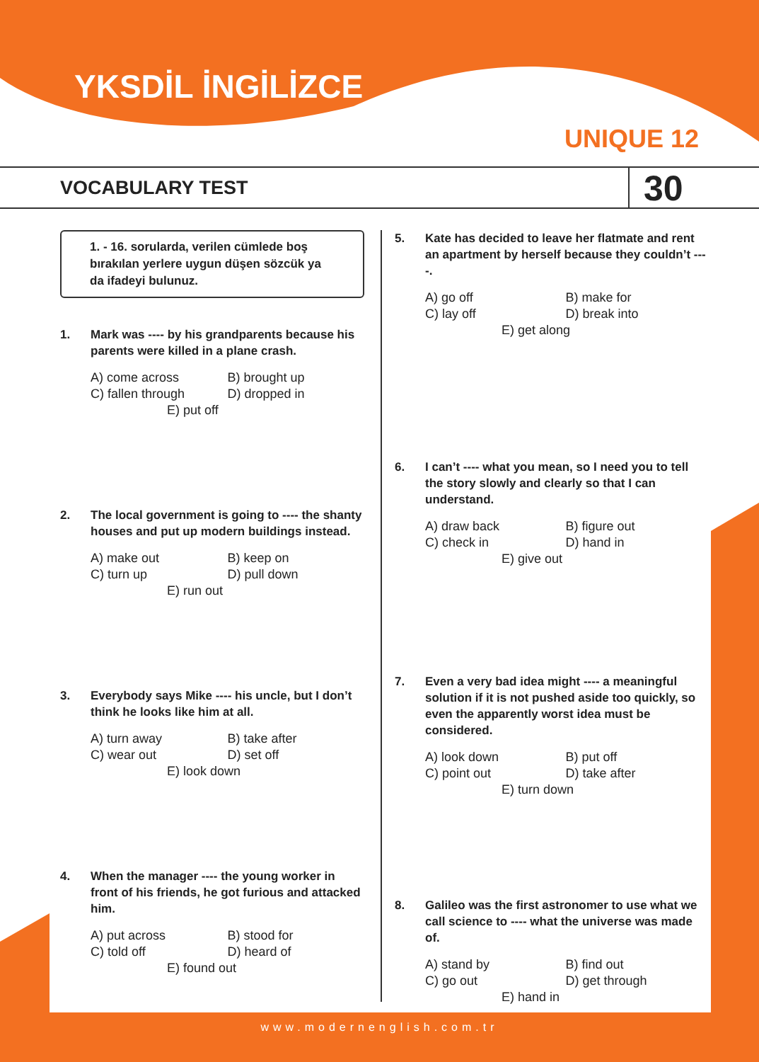YKSDİL İNGİLİZCE
UNIQUE 12
VOCABULARY TEST
30
1. - 16. sorularda, verilen cümlede boş bırakılan yerlere uygun düşen sözcük ya da ifadeyi bulunuz.
1. Mark was ---- by his grandparents because his parents were killed in a plane crash.
A) come across B) brought up
C) fallen through D) dropped in
E) put off
2. The local government is going to ---- the shanty houses and put up modern buildings instead.
A) make out B) keep on
C) turn up D) pull down
E) run out
3. Everybody says Mike ---- his uncle, but I don’t think he looks like him at all.
A) turn away B) take after
C) wear out D) set off
E) look down
4. When the manager ---- the young worker in front of his friends, he got furious and attacked him.
A) put across B) stood for
C) told off D) heard of
E) found out
5. Kate has decided to leave her flatmate and rent an apartment by herself because they couldn’t ----.
A) go off B) make for
C) lay off D) break into
E) get along
6. I can’t ---- what you mean, so I need you to tell the story slowly and clearly so that I can understand.
A) draw back B) figure out
C) check in D) hand in
E) give out
7. Even a very bad idea might ---- a meaningful solution if it is not pushed aside too quickly, so even the apparently worst idea must be considered.
A) look down B) put off
C) point out D) take after
E) turn down
8. Galileo was the first astronomer to use what we call science to ---- what the universe was made of.
A) stand by B) find out
C) go out D) get through
E) hand in
www.modernenglish.com.tr